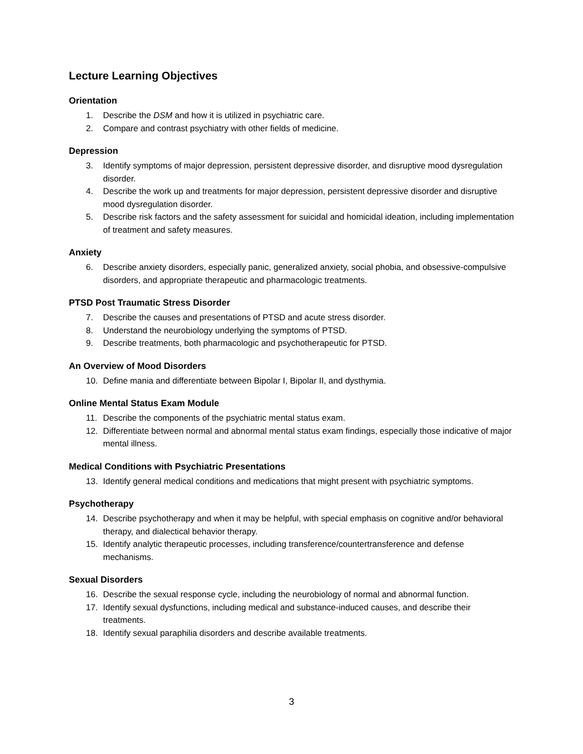Lecture Learning Objectives
Orientation
1. Describe the DSM and how it is utilized in psychiatric care.
2. Compare and contrast psychiatry with other fields of medicine.
Depression
3. Identify symptoms of major depression, persistent depressive disorder, and disruptive mood dysregulation disorder.
4. Describe the work up and treatments for major depression, persistent depressive disorder and disruptive mood dysregulation disorder.
5. Describe risk factors and the safety assessment for suicidal and homicidal ideation, including implementation of treatment and safety measures.
Anxiety
6. Describe anxiety disorders, especially panic, generalized anxiety, social phobia, and obsessive-compulsive disorders, and appropriate therapeutic and pharmacologic treatments.
PTSD Post Traumatic Stress Disorder
7. Describe the causes and presentations of PTSD and acute stress disorder.
8. Understand the neurobiology underlying the symptoms of PTSD.
9. Describe treatments, both pharmacologic and psychotherapeutic for PTSD.
An Overview of Mood Disorders
10. Define mania and differentiate between Bipolar I, Bipolar II, and dysthymia.
Online Mental Status Exam Module
11. Describe the components of the psychiatric mental status exam.
12. Differentiate between normal and abnormal mental status exam findings, especially those indicative of major mental illness.
Medical Conditions with Psychiatric Presentations
13. Identify general medical conditions and medications that might present with psychiatric symptoms.
Psychotherapy
14. Describe psychotherapy and when it may be helpful, with special emphasis on cognitive and/or behavioral therapy, and dialectical behavior therapy.
15. Identify analytic therapeutic processes, including transference/countertransference and defense mechanisms.
Sexual Disorders
16. Describe the sexual response cycle, including the neurobiology of normal and abnormal function.
17. Identify sexual dysfunctions, including medical and substance-induced causes, and describe their treatments.
18. Identify sexual paraphilia disorders and describe available treatments.
3